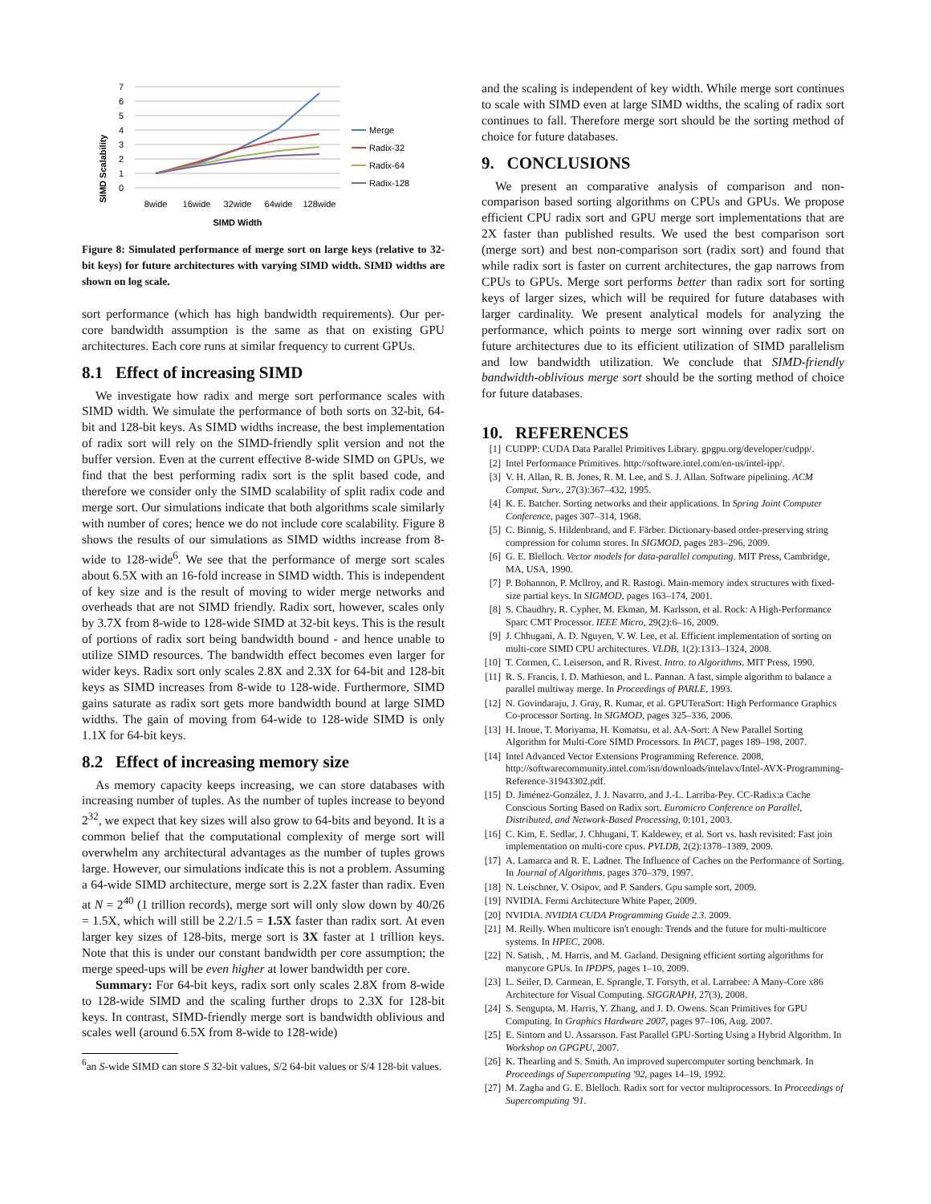SIMD Scalability
7
6
5
4
3
2
1
0
8wide
16wide
32wide
64wide
128wide
SIMD Width
Merge
Radix-32
Radix-64
Radix-128
Figure 8: Simulated performance of merge sort on large keys (relative to 32-bit keys) for future architectures with varying SIMD width. SIMD widths are shown on log scale.
sort performance (which has high bandwidth requirements). Our per-core bandwidth assumption is the same as that on existing GPU architectures. Each core runs at similar frequency to current GPUs.
8.1 Effect of increasing SIMD
We investigate how radix and merge sort performance scales with SIMD width. We simulate the performance of both sorts on 32-bit, 64-bit and 128-bit keys. As SIMD widths increase, the best implementation of radix sort will rely on the SIMD-friendly split version and not the buffer version. Even at the current effective 8-wide SIMD on GPUs, we find that the best performing radix sort is the split based code, and therefore we consider only the SIMD scalability of split radix code and merge sort. Our simulations indicate that both algorithms scale similarly with number of cores; hence we do not include core scalability. Figure 8 shows the results of our simulations as SIMD widths increase from 8-wide to 128-wide<sup>6</sup>. We see that the performance of merge sort scales about 6.5X with an 16-fold increase in SIMD width. This is independent of key size and is the result of moving to wider merge networks and overheads that are not SIMD friendly. Radix sort, however, scales only by 3.7X from 8-wide to 128-wide SIMD at 32-bit keys. This is the result of portions of radix sort being bandwidth bound - and hence unable to utilize SIMD resources. The bandwidth effect becomes even larger for wider keys. Radix sort only scales 2.8X and 2.3X for 64-bit and 128-bit keys as SIMD increases from 8-wide to 128-wide. Furthermore, SIMD gains saturate as radix sort gets more bandwidth bound at large SIMD widths. The gain of moving from 64-wide to 128-wide SIMD is only 1.1X for 64-bit keys.
8.2 Effect of increasing memory size
As memory capacity keeps increasing, we can store databases with increasing number of tuples. As the number of tuples increase to beyond 2<sup>32</sup>, we expect that key sizes will also grow to 64-bits and beyond. It is a common belief that the computational complexity of merge sort will overwhelm any architectural advantages as the number of tuples grows large. However, our simulations indicate this is not a problem. Assuming a 64-wide SIMD architecture, merge sort is 2.2X faster than radix. Even at N = 2<sup>40</sup> (1 trillion records), merge sort will only slow down by 40/26 = 1.5X, which will still be 2.2/1.5 = 1.5X faster than radix sort. At even larger key sizes of 128-bits, merge sort is 3X faster at 1 trillion keys. Note that this is under our constant bandwidth per core assumption; the merge speed-ups will be even higher at lower bandwidth per core.
Summary: For 64-bit keys, radix sort only scales 2.8X from 8-wide to 128-wide SIMD and the scaling further drops to 2.3X for 128-bit keys. In contrast, SIMD-friendly merge sort is bandwidth oblivious and scales well (around 6.5X from 8-wide to 128-wide)
<sup>6</sup> an S-wide SIMD can store S 32-bit values, S/2 64-bit values or S/4 128-bit values.
and the scaling is independent of key width. While merge sort continues to scale with SIMD even at large SIMD widths, the scaling of radix sort continues to fall. Therefore merge sort should be the sorting method of choice for future databases.
9. CONCLUSIONS
We present an comparative analysis of comparison and non-comparison based sorting algorithms on CPUs and GPUs. We propose efficient CPU radix sort and GPU merge sort implementations that are 2X faster than published results. We used the best comparison sort (merge sort) and best non-comparison sort (radix sort) and found that while radix sort is faster on current architectures, the gap narrows from CPUs to GPUs. Merge sort performs better than radix sort for sorting keys of larger sizes, which will be required for future databases with larger cardinality. We present analytical models for analyzing the performance, which points to merge sort winning over radix sort on future architectures due to its efficient utilization of SIMD parallelism and low bandwidth utilization. We conclude that SIMD-friendly bandwidth-oblivious merge sort should be the sorting method of choice for future databases.
10. REFERENCES
[1] CUDPP: CUDA Data Parallel Primitives Library. gpgpu.org/developer/cudpp/.
[2] Intel Performance Primitives. http://software.intel.com/en-us/intel-ipp/.
[3] V. H. Allan, R. B. Jones, R. M. Lee, and S. J. Allan. Software pipelining. ACM Comput. Surv., 27(3):367–432, 1995.
[4] K. E. Batcher. Sorting networks and their applications. In Spring Joint Computer Conference, pages 307–314, 1968.
[5] C. Binnig, S. Hildenbrand, and F. Färber. Dictionary-based order-preserving string compression for column stores. In SIGMOD, pages 283–296, 2009.
[6] G. E. Blelloch. Vector models for data-parallel computing. MIT Press, Cambridge, MA, USA, 1990.
[7] P. Bohannon, P. Mcllroy, and R. Rastogi. Main-memory index structures with fixed-size partial keys. In SIGMOD, pages 163–174, 2001.
[8] S. Chaudhry, R. Cypher, M. Ekman, M. Karlsson, et al. Rock: A High-Performance Sparc CMT Processor. IEEE Micro, 29(2):6–16, 2009.
[9] J. Chhugani, A. D. Nguyen, V. W. Lee, et al. Efficient implementation of sorting on multi-core SIMD CPU architectures. VLDB, 1(2):1313–1324, 2008.
[10] T. Cormen, C. Leiserson, and R. Rivest. Intro. to Algorithms. MIT Press, 1990.
[11] R. S. Francis, I. D. Mathieson, and L. Pannan. A fast, simple algorithm to balance a parallel multiway merge. In Proceedings of PARLE, 1993.
[12] N. Govindaraju, J. Gray, R. Kumar, et al. GPUTeraSort: High Performance Graphics Co-processor Sorting. In SIGMOD, pages 325–336, 2006.
[13] H. Inoue, T. Moriyama, H. Komatsu, et al. AA-Sort: A New Parallel Sorting Algorithm for Multi-Core SIMD Processors. In PACT, pages 189–198, 2007.
[14] Intel Advanced Vector Extensions Programming Reference. 2008, http://softwarecommunity.intel.com/isn/downloads/intelavx/Intel-AVX-Programming-Reference-31943302.pdf.
[15] D. Jiménez-González, J. J. Navarro, and J.-L. Larriba-Pey. CC-Radix:a Cache Conscious Sorting Based on Radix sort. Euromicro Conference on Parallel, Distributed, and Network-Based Processing, 0:101, 2003.
[16] C. Kim, E. Sedlar, J. Chhugani, T. Kaldewey, et al. Sort vs. hash revisited: Fast join implementation on multi-core cpus. PVLDB, 2(2):1378–1389, 2009.
[17] A. Lamarca and R. E. Ladner. The Influence of Caches on the Performance of Sorting. In Journal of Algorithms, pages 370–379, 1997.
[18] N. Leischner, V. Osipov, and P. Sanders. Gpu sample sort, 2009.
[19] NVIDIA. Fermi Architecture White Paper, 2009.
[20] NVIDIA. NVIDIA CUDA Programming Guide 2.3. 2009.
[21] M. Reilly. When multicore isn't enough: Trends and the future for multi-multicore systems. In HPEC, 2008.
[22] N. Satish, , M. Harris, and M. Garland. Designing efficient sorting algorithms for manycore GPUs. In IPDPS, pages 1–10, 2009.
[23] L. Seiler, D. Carmean, E. Sprangle, T. Forsyth, et al. Larrabee: A Many-Core x86 Architecture for Visual Computing. SIGGRAPH, 27(3), 2008.
[24] S. Sengupta, M. Harris, Y. Zhang, and J. D. Owens. Scan Primitives for GPU Computing. In Graphics Hardware 2007, pages 97–106, Aug. 2007.
[25] E. Sintorn and U. Assarsson. Fast Parallel GPU-Sorting Using a Hybrid Algorithm. In Workshop on GPGPU, 2007.
[26] K. Thearling and S. Smith. An improved supercomputer sorting benchmark. In Proceedings of Supercomputing '92, pages 14–19, 1992.
[27] M. Zagha and G. E. Blelloch. Radix sort for vector multiprocessors. In Proceedings of Supercomputing '91.